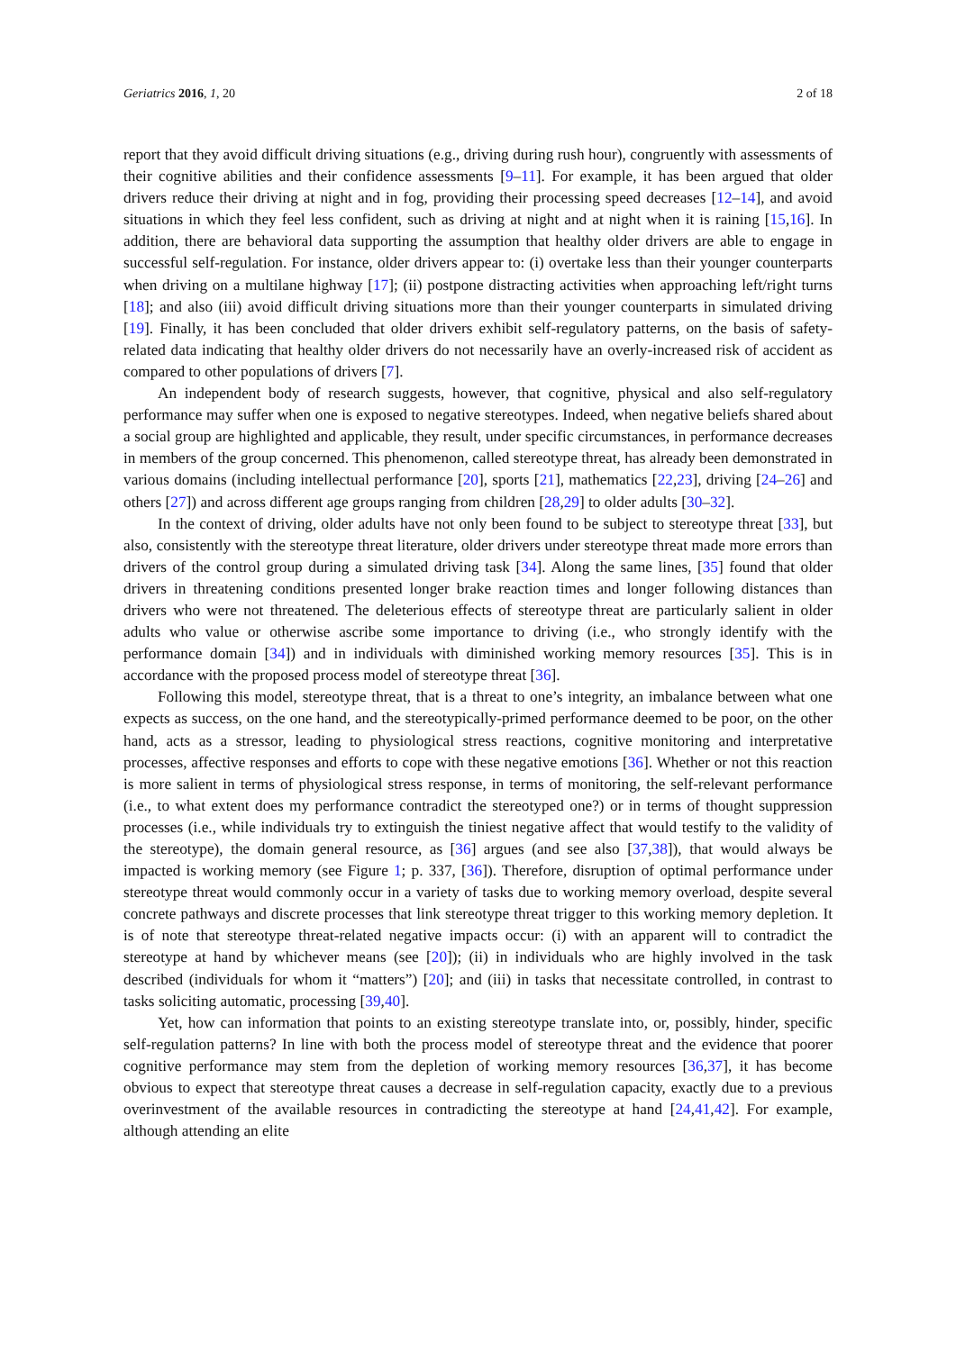Geriatrics 2016, 1, 20 2 of 18
report that they avoid difficult driving situations (e.g., driving during rush hour), congruently with assessments of their cognitive abilities and their confidence assessments [9–11]. For example, it has been argued that older drivers reduce their driving at night and in fog, providing their processing speed decreases [12–14], and avoid situations in which they feel less confident, such as driving at night and at night when it is raining [15,16]. In addition, there are behavioral data supporting the assumption that healthy older drivers are able to engage in successful self-regulation. For instance, older drivers appear to: (i) overtake less than their younger counterparts when driving on a multilane highway [17]; (ii) postpone distracting activities when approaching left/right turns [18]; and also (iii) avoid difficult driving situations more than their younger counterparts in simulated driving [19]. Finally, it has been concluded that older drivers exhibit self-regulatory patterns, on the basis of safety-related data indicating that healthy older drivers do not necessarily have an overly-increased risk of accident as compared to other populations of drivers [7].
An independent body of research suggests, however, that cognitive, physical and also self-regulatory performance may suffer when one is exposed to negative stereotypes. Indeed, when negative beliefs shared about a social group are highlighted and applicable, they result, under specific circumstances, in performance decreases in members of the group concerned. This phenomenon, called stereotype threat, has already been demonstrated in various domains (including intellectual performance [20], sports [21], mathematics [22,23], driving [24–26] and others [27]) and across different age groups ranging from children [28,29] to older adults [30–32].
In the context of driving, older adults have not only been found to be subject to stereotype threat [33], but also, consistently with the stereotype threat literature, older drivers under stereotype threat made more errors than drivers of the control group during a simulated driving task [34]. Along the same lines, [35] found that older drivers in threatening conditions presented longer brake reaction times and longer following distances than drivers who were not threatened. The deleterious effects of stereotype threat are particularly salient in older adults who value or otherwise ascribe some importance to driving (i.e., who strongly identify with the performance domain [34]) and in individuals with diminished working memory resources [35]. This is in accordance with the proposed process model of stereotype threat [36].
Following this model, stereotype threat, that is a threat to one’s integrity, an imbalance between what one expects as success, on the one hand, and the stereotypically-primed performance deemed to be poor, on the other hand, acts as a stressor, leading to physiological stress reactions, cognitive monitoring and interpretative processes, affective responses and efforts to cope with these negative emotions [36]. Whether or not this reaction is more salient in terms of physiological stress response, in terms of monitoring, the self-relevant performance (i.e., to what extent does my performance contradict the stereotyped one?) or in terms of thought suppression processes (i.e., while individuals try to extinguish the tiniest negative affect that would testify to the validity of the stereotype), the domain general resource, as [36] argues (and see also [37,38]), that would always be impacted is working memory (see Figure 1; p. 337, [36]). Therefore, disruption of optimal performance under stereotype threat would commonly occur in a variety of tasks due to working memory overload, despite several concrete pathways and discrete processes that link stereotype threat trigger to this working memory depletion. It is of note that stereotype threat-related negative impacts occur: (i) with an apparent will to contradict the stereotype at hand by whichever means (see [20]); (ii) in individuals who are highly involved in the task described (individuals for whom it “matters”) [20]; and (iii) in tasks that necessitate controlled, in contrast to tasks soliciting automatic, processing [39,40].
Yet, how can information that points to an existing stereotype translate into, or, possibly, hinder, specific self-regulation patterns? In line with both the process model of stereotype threat and the evidence that poorer cognitive performance may stem from the depletion of working memory resources [36,37], it has become obvious to expect that stereotype threat causes a decrease in self-regulation capacity, exactly due to a previous overinvestment of the available resources in contradicting the stereotype at hand [24,41,42]. For example, although attending an elite